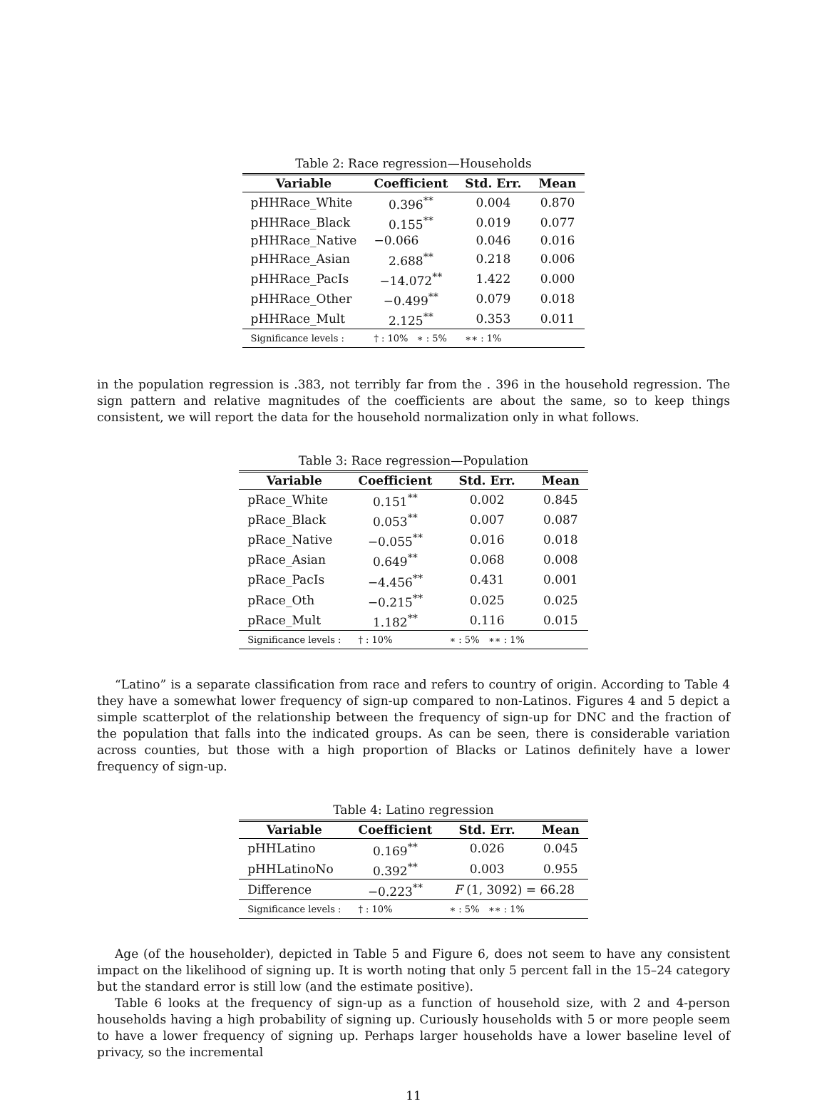Table 2: Race regression—Households
| Variable | Coefficient | Std. Err. | Mean |
| --- | --- | --- | --- |
| pHHRace_White | 0.396<sup>**</sup> | 0.004 | 0.870 |
| pHHRace_Black | 0.155<sup>**</sup> | 0.019 | 0.077 |
| pHHRace_Native | −0.066 | 0.046 | 0.016 |
| pHHRace_Asian | 2.688<sup>**</sup> | 0.218 | 0.006 |
| pHHRace_PacIs | −14.072<sup>**</sup> | 1.422 | 0.000 |
| pHHRace_Other | −0.499<sup>**</sup> | 0.079 | 0.018 |
| pHHRace_Mult | 2.125<sup>**</sup> | 0.353 | 0.011 |
| Significance levels : | † : 10% ∗ : 5% | ∗∗ : 1% | |
in the population regression is .383, not terribly far from the . 396 in the household regression. The sign pattern and relative magnitudes of the coefficients are about the same, so to keep things consistent, we will report the data for the household normalization only in what follows.
Table 3: Race regression—Population
| Variable | Coefficient | Std. Err. | Mean |
| --- | --- | --- | --- |
| pRace_White | 0.151<sup>**</sup> | 0.002 | 0.845 |
| pRace_Black | 0.053<sup>**</sup> | 0.007 | 0.087 |
| pRace_Native | −0.055<sup>**</sup> | 0.016 | 0.018 |
| pRace_Asian | 0.649<sup>**</sup> | 0.068 | 0.008 |
| pRace_PacIs | −4.456<sup>**</sup> | 0.431 | 0.001 |
| pRace_Oth | −0.215<sup>**</sup> | 0.025 | 0.025 |
| pRace_Mult | 1.182<sup>**</sup> | 0.116 | 0.015 |
| Significance levels : | † : 10% | ∗ : 5% ∗∗ : 1% | |
“Latino” is a separate classification from race and refers to country of origin. According to Table 4 they have a somewhat lower frequency of sign-up compared to non-Latinos. Figures 4 and 5 depict a simple scatterplot of the relationship between the frequency of sign-up for DNC and the fraction of the population that falls into the indicated groups. As can be seen, there is considerable variation across counties, but those with a high proportion of Blacks or Latinos definitely have a lower frequency of sign-up.
Table 4: Latino regression
| Variable | Coefficient | Std. Err. | Mean |
| --- | --- | --- | --- |
| pHHLatino | 0.169<sup>**</sup> | 0.026 | 0.045 |
| pHHLatinoNo | 0.392<sup>**</sup> | 0.003 | 0.955 |
| Difference | −0.223<sup>**</sup> | F (1, 3092) = 66.28 | |
| Significance levels : | † : 10% | ∗ : 5% ∗∗ : 1% | |
Age (of the householder), depicted in Table 5 and Figure 6, does not seem to have any consistent impact on the likelihood of signing up. It is worth noting that only 5 percent fall in the 15–24 category but the standard error is still low (and the estimate positive).
Table 6 looks at the frequency of sign-up as a function of household size, with 2 and 4-person households having a high probability of signing up. Curiously households with 5 or more people seem to have a lower frequency of signing up. Perhaps larger households have a lower baseline level of privacy, so the incremental
11